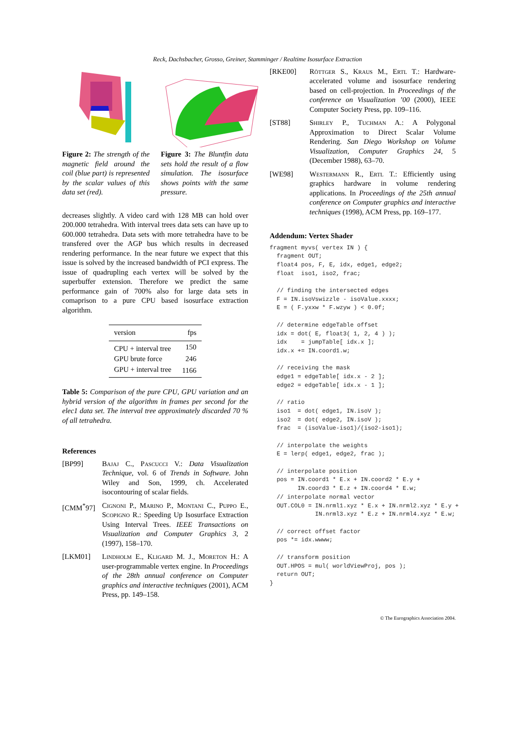Reck, Dachsbacher, Grosso, Greiner, Stamminger / Realtime Isosurface Extraction
Figure 2: The strength of the magnetic field around the coil (blue part) is represented by the scalar values of this data set (red).
Figure 3: The Bluntfin data sets hold the result of a flow simulation. The isosurface shows points with the same pressure.
decreases slightly. A video card with 128 MB can hold over 200.000 tetrahedra. With interval trees data sets can have up to 600.000 tetrahedra. Data sets with more tetrahedra have to be transfered over the AGP bus which results in decreased rendering performance. In the near future we expect that this issue is solved by the increased bandwidth of PCI express. The issue of quadrupling each vertex will be solved by the superbuffer extension. Therefore we predict the same performance gain of 700% also for large data sets in comaprison to a pure CPU based isosurface extraction algorithm.
| version | fps |
| --- | --- |
| CPU + interval tree | 150 |
| GPU brute force | 246 |
| GPU + interval tree | 1166 |
Table 5: Comparison of the pure CPU, GPU variation and an hybrid version of the algorithm in frames per second for the elec1 data set. The interval tree approximately discarded 70 % of all tetrahedra.
References
[BP99] Bajaj C., Pascucci V.: Data Visualization Technique, vol. 6 of Trends in Software. John Wiley and Son, 1999, ch. Accelerated isocontouring of scalar fields.
[CMM<sup>*</sup>97] Cignoni P., Marino P., Montani C., Puppo E., Scopigno R.: Speeding Up Isosurface Extraction Using Interval Trees. IEEE Transactions on Visualization and Computer Graphics 3, 2 (1997), 158–170.
[LKM01] Lindholm E., Kligard M. J., Moreton H.: A user-programmable vertex engine. In Proceedings of the 28th annual conference on Computer graphics and interactive techniques (2001), ACM Press, pp. 149–158.
[RKE00] Röttger S., Kraus M., Ertl T.: Hardware-accelerated volume and isosurface rendering based on cell-projection. In Proceedings of the conference on Visualization ’00 (2000), IEEE Computer Society Press, pp. 109–116.
[ST88] Shirley P., Tuchman A.: A Polygonal Approximation to Direct Scalar Volume Rendering. San Diego Workshop on Volume Visualization, Computer Graphics 24, 5 (December 1988), 63–70.
[WE98] Westermann R., Ertl T.: Efficiently using graphics hardware in volume rendering applications. In Proceedings of the 25th annual conference on Computer graphics and interactive techniques (1998), ACM Press, pp. 169–177.
Addendum: Vertex Shader
fragment myvs( vertex IN ) {
  fragment OUT;
  float4 pos, F, E, idx, edge1, edge2;
  float  iso1, iso2, frac;

  // finding the intersected edges
  F = IN.isoVswizzle - isoValue.xxxx;
  E = ( F.yxxw * F.wzyw ) < 0.0f;

  // determine edgeTable offset
  idx = dot( E, float3( 1, 2, 4 ) );
  idx    = jumpTable[ idx.x ];
  idx.x += IN.coord1.w;

  // receiving the mask
  edge1 = edgeTable[ idx.x - 2 ];
  edge2 = edgeTable[ idx.x - 1 ];

  // ratio
  iso1  = dot( edge1, IN.isoV );
  iso2  = dot( edge2, IN.isoV );
  frac  = (isoValue-iso1)/(iso2-iso1);

  // interpolate the weights
  E = lerp( edge1, edge2, frac );

  // interpolate position
  pos = IN.coord1 * E.x + IN.coord2 * E.y +
        IN.coord3 * E.z + IN.coord4 * E.w;
  // interpolate normal vector
  OUT.COL0 = IN.nrml1.xyz * E.x + IN.nrml2.xyz * E.y +
             IN.nrml3.xyz * E.z + IN.nrml4.xyz * E.w;

  // correct offset factor
  pos *= idx.wwww;

  // transform position
  OUT.HPOS = mul( worldViewProj, pos );
  return OUT;
}
© The Eurographics Association 2004.